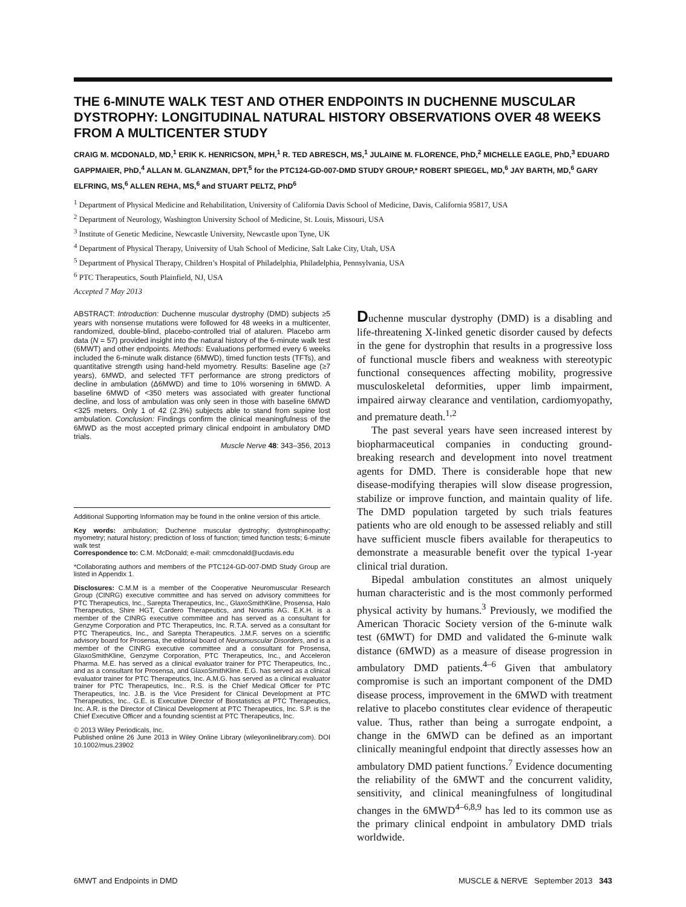THE 6-MINUTE WALK TEST AND OTHER ENDPOINTS IN DUCHENNE MUSCULAR DYSTROPHY: LONGITUDINAL NATURAL HISTORY OBSERVATIONS OVER 48 WEEKS FROM A MULTICENTER STUDY
CRAIG M. MCDONALD, MD,<sup>1</sup> ERIK K. HENRICSON, MPH,<sup>1</sup> R. TED ABRESCH, MS,<sup>1</sup> JULAINE M. FLORENCE, PhD,<sup>2</sup> MICHELLE EAGLE, PhD,<sup>3</sup> EDUARD GAPPMAIER, PhD,<sup>4</sup> ALLAN M. GLANZMAN, DPT,<sup>5</sup> for the PTC124-GD-007-DMD STUDY GROUP,* ROBERT SPIEGEL, MD,<sup>6</sup> JAY BARTH, MD,<sup>6</sup> GARY ELFRING, MS,<sup>6</sup> ALLEN REHA, MS,<sup>6</sup> and STUART PELTZ, PhD<sup>6</sup>
<sup>1</sup> Department of Physical Medicine and Rehabilitation, University of California Davis School of Medicine, Davis, California 95817, USA
<sup>2</sup> Department of Neurology, Washington University School of Medicine, St. Louis, Missouri, USA
<sup>3</sup> Institute of Genetic Medicine, Newcastle University, Newcastle upon Tyne, UK
<sup>4</sup> Department of Physical Therapy, University of Utah School of Medicine, Salt Lake City, Utah, USA
<sup>5</sup> Department of Physical Therapy, Children’s Hospital of Philadelphia, Philadelphia, Pennsylvania, USA
<sup>6</sup> PTC Therapeutics, South Plainfield, NJ, USA
Accepted 7 May 2013
ABSTRACT: Introduction: Duchenne muscular dystrophy (DMD) subjects ≥5 years with nonsense mutations were followed for 48 weeks in a multicenter, randomized, double-blind, placebo-controlled trial of ataluren. Placebo arm data (N = 57) provided insight into the natural history of the 6-minute walk test (6MWT) and other endpoints. Methods: Evaluations performed every 6 weeks included the 6-minute walk distance (6MWD), timed function tests (TFTs), and quantitative strength using hand-held myometry. Results: Baseline age (≥7 years), 6MWD, and selected TFT performance are strong predictors of decline in ambulation (Δ6MWD) and time to 10% worsening in 6MWD. A baseline 6MWD of <350 meters was associated with greater functional decline, and loss of ambulation was only seen in those with baseline 6MWD <325 meters. Only 1 of 42 (2.3%) subjects able to stand from supine lost ambulation. Conclusion: Findings confirm the clinical meaningfulness of the 6MWD as the most accepted primary clinical endpoint in ambulatory DMD trials.
Muscle Nerve 48: 343–356, 2013
Additional Supporting Information may be found in the online version of this article.
Key words: ambulation; Duchenne muscular dystrophy; dystrophinopathy; myometry; natural history; prediction of loss of function; timed function tests; 6-minute walk test
Correspondence to: C.M. McDonald; e-mail: cmmcdonald@ucdavis.edu
*Collaborating authors and members of the PTC124-GD-007-DMD Study Group are listed in Appendix 1.
Disclosures: C.M.M is a member of the Cooperative Neuromuscular Research Group (CINRG) executive committee and has served on advisory committees for PTC Therapeutics, Inc., Sarepta Therapeutics, Inc., GlaxoSmithKline, Prosensa, Halo Therapeutics, Shire HGT, Cardero Therapeutics, and Novartis AG. E.K.H. is a member of the CINRG executive committee and has served as a consultant for Genzyme Corporation and PTC Therapeutics, Inc. R.T.A. served as a consultant for PTC Therapeutics, Inc., and Sarepta Therapeutics. J.M.F. serves on a scientific advisory board for Prosensa, the editorial board of Neuromuscular Disorders, and is a member of the CINRG executive committee and a consultant for Prosensa, GlaxoSmithKline, Genzyme Corporation, PTC Therapeutics, Inc., and Acceleron Pharma. M.E. has served as a clinical evaluator trainer for PTC Therapeutics, Inc., and as a consultant for Prosensa, and GlaxoSmithKline. E.G. has served as a clinical evaluator trainer for PTC Therapeutics, Inc. A.M.G. has served as a clinical evaluator trainer for PTC Therapeutics, Inc.. R.S. is the Chief Medical Officer for PTC Therapeutics, Inc. J.B. is the Vice President for Clinical Development at PTC Therapeutics, Inc.. G.E. is Executive Director of Biostatistics at PTC Therapeutics, Inc. A.R. is the Director of Clinical Development at PTC Therapeutics, Inc. S.P. is the Chief Executive Officer and a founding scientist at PTC Therapeutics, Inc.
© 2013 Wiley Periodicals, Inc.
Published online 26 June 2013 in Wiley Online Library (wileyonlinelibrary.com). DOI 10.1002/mus.23902
Duchenne muscular dystrophy (DMD) is a disabling and life-threatening X-linked genetic disorder caused by defects in the gene for dystrophin that results in a progressive loss of functional muscle fibers and weakness with stereotypic functional consequences affecting mobility, progressive musculoskeletal deformities, upper limb impairment, impaired airway clearance and ventilation, cardiomyopathy, and premature death.<sup>1,2</sup>
The past several years have seen increased interest by biopharmaceutical companies in conducting ground-breaking research and development into novel treatment agents for DMD. There is considerable hope that new disease-modifying therapies will slow disease progression, stabilize or improve function, and maintain quality of life. The DMD population targeted by such trials features patients who are old enough to be assessed reliably and still have sufficient muscle fibers available for therapeutics to demonstrate a measurable benefit over the typical 1-year clinical trial duration.
Bipedal ambulation constitutes an almost uniquely human characteristic and is the most commonly performed physical activity by humans.<sup>3</sup> Previously, we modified the American Thoracic Society version of the 6-minute walk test (6MWT) for DMD and validated the 6-minute walk distance (6MWD) as a measure of disease progression in ambulatory DMD patients.<sup>4–6</sup> Given that ambulatory compromise is such an important component of the DMD disease process, improvement in the 6MWD with treatment relative to placebo constitutes clear evidence of therapeutic value. Thus, rather than being a surrogate endpoint, a change in the 6MWD can be defined as an important clinically meaningful endpoint that directly assesses how an ambulatory DMD patient functions.<sup>7</sup> Evidence documenting the reliability of the 6MWT and the concurrent validity, sensitivity, and clinical meaningfulness of longitudinal changes in the 6MWD<sup>4–6,8,9</sup> has led to its common use as the primary clinical endpoint in ambulatory DMD trials worldwide.
6MWT and Endpoints in DMD MUSCLE & NERVE September 2013 343